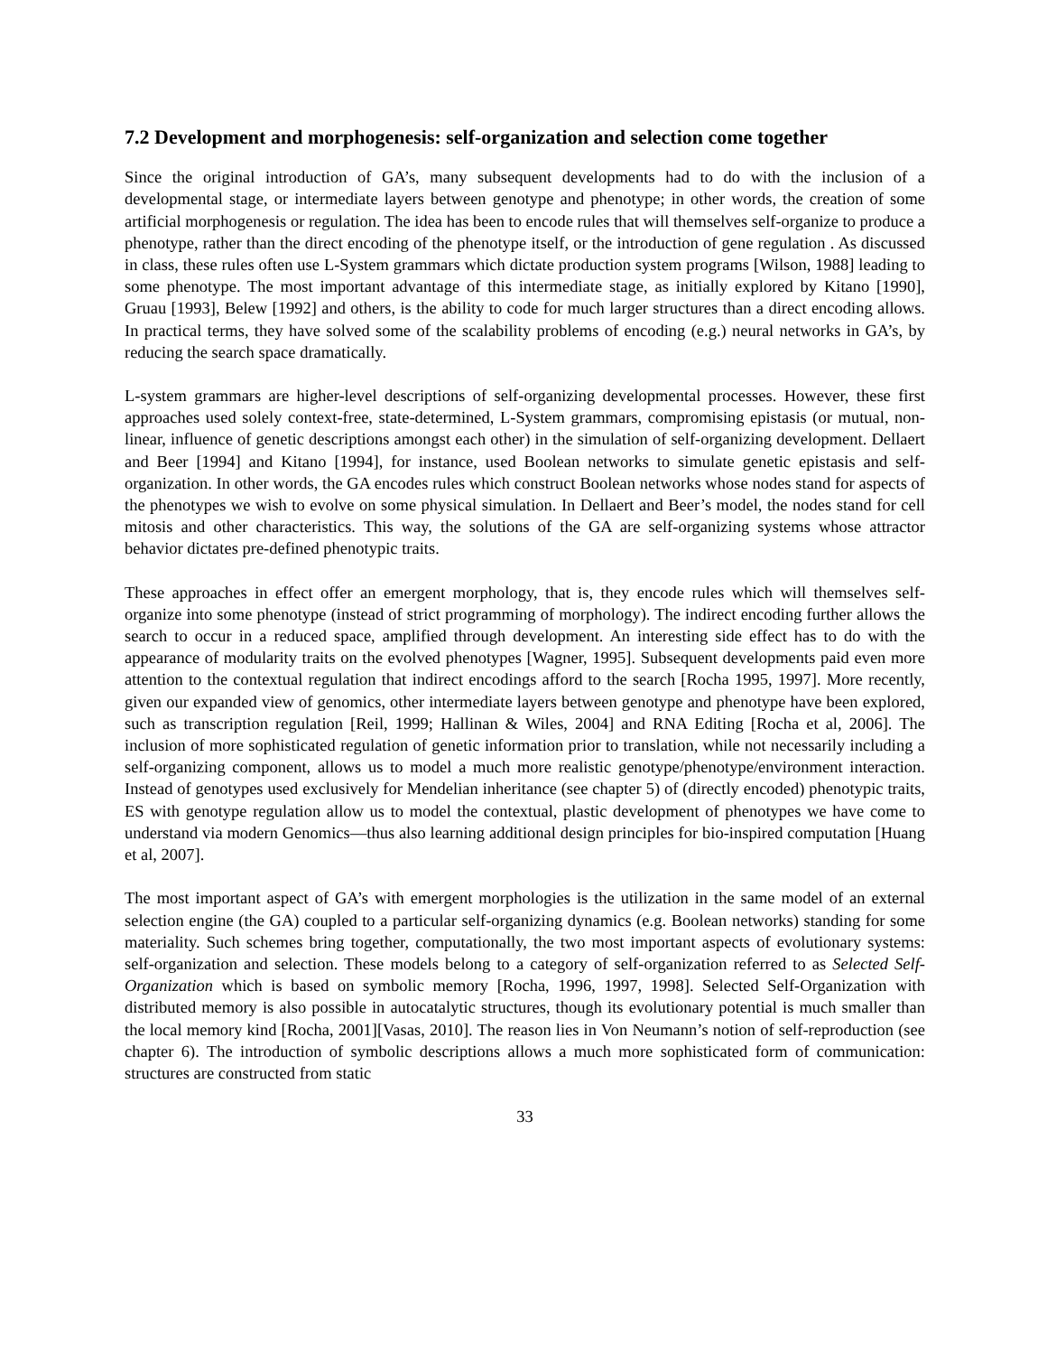7.2 Development and morphogenesis: self-organization and selection come together
Since the original introduction of GA’s, many subsequent developments had to do with the inclusion of a developmental stage, or intermediate layers between genotype and phenotype; in other words, the creation of some artificial morphogenesis or regulation. The idea has been to encode rules that will themselves self-organize to produce a phenotype, rather than the direct encoding of the phenotype itself, or the introduction of gene regulation . As discussed in class, these rules often use L-System grammars which dictate production system programs [Wilson, 1988] leading to some phenotype. The most important advantage of this intermediate stage, as initially explored by Kitano [1990], Gruau [1993], Belew [1992] and others, is the ability to code for much larger structures than a direct encoding allows. In practical terms, they have solved some of the scalability problems of encoding (e.g.) neural networks in GA’s, by reducing the search space dramatically.
L-system grammars are higher-level descriptions of self-organizing developmental processes. However, these first approaches used solely context-free, state-determined, L-System grammars, compromising epistasis (or mutual, non-linear, influence of genetic descriptions amongst each other) in the simulation of self-organizing development. Dellaert and Beer [1994] and Kitano [1994], for instance, used Boolean networks to simulate genetic epistasis and self-organization. In other words, the GA encodes rules which construct Boolean networks whose nodes stand for aspects of the phenotypes we wish to evolve on some physical simulation. In Dellaert and Beer’s model, the nodes stand for cell mitosis and other characteristics. This way, the solutions of the GA are self-organizing systems whose attractor behavior dictates pre-defined phenotypic traits.
These approaches in effect offer an emergent morphology, that is, they encode rules which will themselves self-organize into some phenotype (instead of strict programming of morphology). The indirect encoding further allows the search to occur in a reduced space, amplified through development. An interesting side effect has to do with the appearance of modularity traits on the evolved phenotypes [Wagner, 1995]. Subsequent developments paid even more attention to the contextual regulation that indirect encodings afford to the search [Rocha 1995, 1997]. More recently, given our expanded view of genomics, other intermediate layers between genotype and phenotype have been explored, such as transcription regulation [Reil, 1999; Hallinan & Wiles, 2004] and RNA Editing [Rocha et al, 2006]. The inclusion of more sophisticated regulation of genetic information prior to translation, while not necessarily including a self-organizing component, allows us to model a much more realistic genotype/phenotype/environment interaction. Instead of genotypes used exclusively for Mendelian inheritance (see chapter 5) of (directly encoded) phenotypic traits, ES with genotype regulation allow us to model the contextual, plastic development of phenotypes we have come to understand via modern Genomics—thus also learning additional design principles for bio-inspired computation [Huang et al, 2007].
The most important aspect of GA’s with emergent morphologies is the utilization in the same model of an external selection engine (the GA) coupled to a particular self-organizing dynamics (e.g. Boolean networks) standing for some materiality. Such schemes bring together, computationally, the two most important aspects of evolutionary systems: self-organization and selection. These models belong to a category of self-organization referred to as Selected Self-Organization which is based on symbolic memory [Rocha, 1996, 1997, 1998]. Selected Self-Organization with distributed memory is also possible in autocatalytic structures, though its evolutionary potential is much smaller than the local memory kind [Rocha, 2001][Vasas, 2010]. The reason lies in Von Neumann’s notion of self-reproduction (see chapter 6). The introduction of symbolic descriptions allows a much more sophisticated form of communication: structures are constructed from static
33